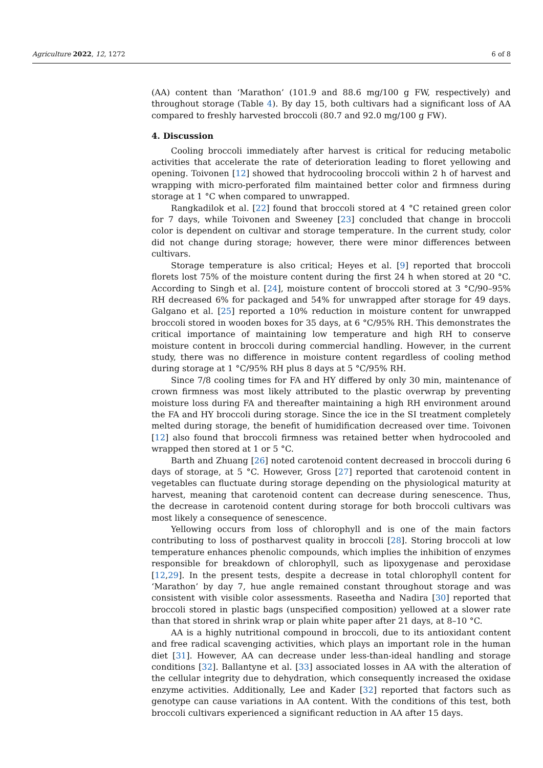Agriculture 2022, 12, 1272 6 of 8
(AA) content than ‘Marathon’ (101.9 and 88.6 mg/100 g FW, respectively) and throughout storage (Table 4). By day 15, both cultivars had a significant loss of AA compared to freshly harvested broccoli (80.7 and 92.0 mg/100 g FW).
4. Discussion
Cooling broccoli immediately after harvest is critical for reducing metabolic activities that accelerate the rate of deterioration leading to floret yellowing and opening. Toivonen [12] showed that hydrocooling broccoli within 2 h of harvest and wrapping with micro-perforated film maintained better color and firmness during storage at 1 °C when compared to unwrapped.
Rangkadilok et al. [22] found that broccoli stored at 4 °C retained green color for 7 days, while Toivonen and Sweeney [23] concluded that change in broccoli color is dependent on cultivar and storage temperature. In the current study, color did not change during storage; however, there were minor differences between cultivars.
Storage temperature is also critical; Heyes et al. [9] reported that broccoli florets lost 75% of the moisture content during the first 24 h when stored at 20 °C. According to Singh et al. [24], moisture content of broccoli stored at 3 °C/90–95% RH decreased 6% for packaged and 54% for unwrapped after storage for 49 days. Galgano et al. [25] reported a 10% reduction in moisture content for unwrapped broccoli stored in wooden boxes for 35 days, at 6 °C/95% RH. This demonstrates the critical importance of maintaining low temperature and high RH to conserve moisture content in broccoli during commercial handling. However, in the current study, there was no difference in moisture content regardless of cooling method during storage at 1 °C/95% RH plus 8 days at 5 °C/95% RH.
Since 7/8 cooling times for FA and HY differed by only 30 min, maintenance of crown firmness was most likely attributed to the plastic overwrap by preventing moisture loss during FA and thereafter maintaining a high RH environment around the FA and HY broccoli during storage. Since the ice in the SI treatment completely melted during storage, the benefit of humidification decreased over time. Toivonen [12] also found that broccoli firmness was retained better when hydrocooled and wrapped then stored at 1 or 5 °C.
Barth and Zhuang [26] noted carotenoid content decreased in broccoli during 6 days of storage, at 5 °C. However, Gross [27] reported that carotenoid content in vegetables can fluctuate during storage depending on the physiological maturity at harvest, meaning that carotenoid content can decrease during senescence. Thus, the decrease in carotenoid content during storage for both broccoli cultivars was most likely a consequence of senescence.
Yellowing occurs from loss of chlorophyll and is one of the main factors contributing to loss of postharvest quality in broccoli [28]. Storing broccoli at low temperature enhances phenolic compounds, which implies the inhibition of enzymes responsible for breakdown of chlorophyll, such as lipoxygenase and peroxidase [12,29]. In the present tests, despite a decrease in total chlorophyll content for ‘Marathon’ by day 7, hue angle remained constant throughout storage and was consistent with visible color assessments. Raseetha and Nadira [30] reported that broccoli stored in plastic bags (unspecified composition) yellowed at a slower rate than that stored in shrink wrap or plain white paper after 21 days, at 8–10 °C.
AA is a highly nutritional compound in broccoli, due to its antioxidant content and free radical scavenging activities, which plays an important role in the human diet [31]. However, AA can decrease under less-than-ideal handling and storage conditions [32]. Ballantyne et al. [33] associated losses in AA with the alteration of the cellular integrity due to dehydration, which consequently increased the oxidase enzyme activities. Additionally, Lee and Kader [32] reported that factors such as genotype can cause variations in AA content. With the conditions of this test, both broccoli cultivars experienced a significant reduction in AA after 15 days.